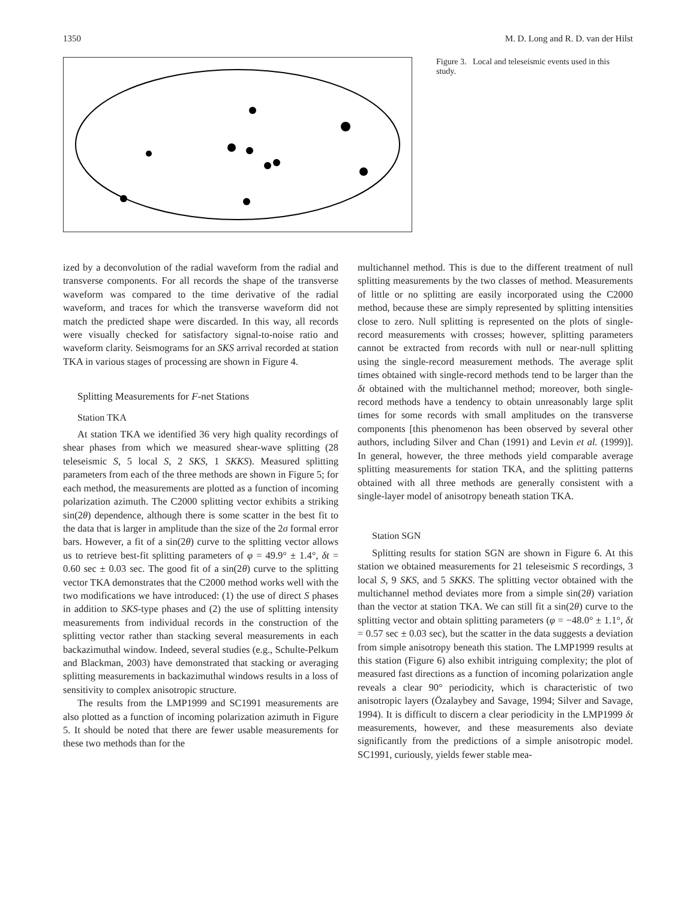1350 M. D. Long and R. D. van der Hilst
Figure 3. Local and teleseismic events used in this study.
ized by a deconvolution of the radial waveform from the radial and transverse components. For all records the shape of the transverse waveform was compared to the time derivative of the radial waveform, and traces for which the transverse waveform did not match the predicted shape were discarded. In this way, all records were visually checked for satisfactory signal-to-noise ratio and waveform clarity. Seismograms for an SKS arrival recorded at station TKA in various stages of processing are shown in Figure 4.
Splitting Measurements for F-net Stations
Station TKA
At station TKA we identified 36 very high quality recordings of shear phases from which we measured shear-wave splitting (28 teleseismic S, 5 local S, 2 SKS, 1 SKKS). Measured splitting parameters from each of the three methods are shown in Figure 5; for each method, the measurements are plotted as a function of incoming polarization azimuth. The C2000 splitting vector exhibits a striking sin(2θ) dependence, although there is some scatter in the best fit to the data that is larger in amplitude than the size of the 2σ formal error bars. However, a fit of a sin(2θ) curve to the splitting vector allows us to retrieve best-fit splitting parameters of φ = 49.9° ± 1.4°, δt = 0.60 sec ± 0.03 sec. The good fit of a sin(2θ) curve to the splitting vector TKA demonstrates that the C2000 method works well with the two modifications we have introduced: (1) the use of direct S phases in addition to SKS-type phases and (2) the use of splitting intensity measurements from individual records in the construction of the splitting vector rather than stacking several measurements in each backazimuthal window. Indeed, several studies (e.g., Schulte-Pelkum and Blackman, 2003) have demonstrated that stacking or averaging splitting measurements in backazimuthal windows results in a loss of sensitivity to complex anisotropic structure.
The results from the LMP1999 and SC1991 measurements are also plotted as a function of incoming polarization azimuth in Figure 5. It should be noted that there are fewer usable measurements for these two methods than for the
multichannel method. This is due to the different treatment of null splitting measurements by the two classes of method. Measurements of little or no splitting are easily incorporated using the C2000 method, because these are simply represented by splitting intensities close to zero. Null splitting is represented on the plots of single-record measurements with crosses; however, splitting parameters cannot be extracted from records with null or near-null splitting using the single-record measurement methods. The average split times obtained with single-record methods tend to be larger than the δt obtained with the multichannel method; moreover, both single-record methods have a tendency to obtain unreasonably large split times for some records with small amplitudes on the transverse components [this phenomenon has been observed by several other authors, including Silver and Chan (1991) and Levin et al. (1999)]. In general, however, the three methods yield comparable average splitting measurements for station TKA, and the splitting patterns obtained with all three methods are generally consistent with a single-layer model of anisotropy beneath station TKA.
Station SGN
Splitting results for station SGN are shown in Figure 6. At this station we obtained measurements for 21 teleseismic S recordings, 3 local S, 9 SKS, and 5 SKKS. The splitting vector obtained with the multichannel method deviates more from a simple sin(2θ) variation than the vector at station TKA. We can still fit a sin(2θ) curve to the splitting vector and obtain splitting parameters (φ = −48.0° ± 1.1°, δt = 0.57 sec ± 0.03 sec), but the scatter in the data suggests a deviation from simple anisotropy beneath this station. The LMP1999 results at this station (Figure 6) also exhibit intriguing complexity; the plot of measured fast directions as a function of incoming polarization angle reveals a clear 90° periodicity, which is characteristic of two anisotropic layers (Özalaybey and Savage, 1994; Silver and Savage, 1994). It is difficult to discern a clear periodicity in the LMP1999 δt measurements, however, and these measurements also deviate significantly from the predictions of a simple anisotropic model. SC1991, curiously, yields fewer stable mea-